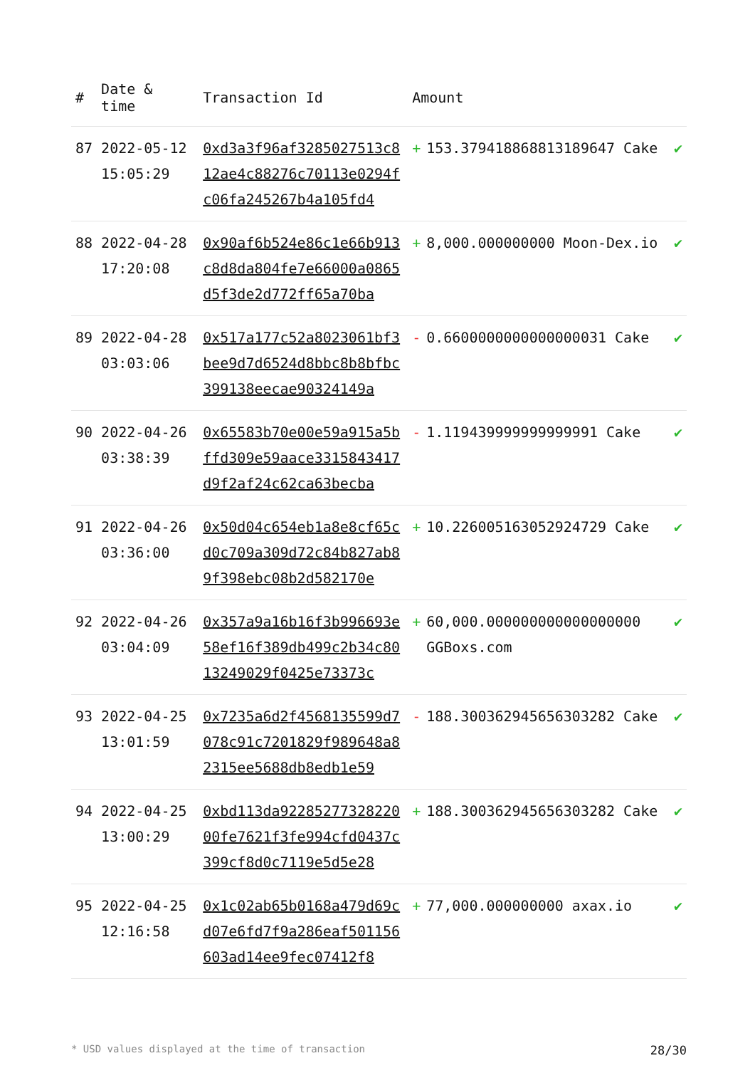| # | Date & time | Transaction Id | Amount | | |
| --- | --- | --- | --- | --- | --- |
| 87 | 2022-05-12 15:05:29 | 0xd3a3f96af3285027513c812ae4c88276c70113e0294fc06fa245267b4a105fd4 | + | 153.379418868813189647 Cake | ✔ |
| 88 | 2022-04-28 17:20:08 | 0x90af6b524e86c1e66b913c8d8da804fe7e66000a0865d5f3de2d772ff65a70ba | + | 8,000.000000000 Moon-Dex.io | ✔ |
| 89 | 2022-04-28 03:03:06 | 0x517a177c52a8023061bf3bee9d7d6524d8bbc8b8bfbc399138eecae90324149a | - | 0.6600000000000000031 Cake | ✔ |
| 90 | 2022-04-26 03:38:39 | 0x65583b70e00e59a915a5bffd309e59aace3315843417d9f2af24c62ca63becba | - | 1.119439999999999991 Cake | ✔ |
| 91 | 2022-04-26 03:36:00 | 0x50d04c654eb1a8e8cf65cd0c709a309d72c84b827ab89f398ebc08b2d582170e | + | 10.226005163052924729 Cake | ✔ |
| 92 | 2022-04-26 03:04:09 | 0x357a9a16b16f3b996693e58ef16f389db499c2b34c8013249029f0425e73373c | + | 60,000.000000000000000000 GGBoxs.com | ✔ |
| 93 | 2022-04-25 13:01:59 | 0x7235a6d2f4568135599d7078c91c7201829f989648a82315ee5688db8edb1e59 | - | 188.300362945656303282 Cake | ✔ |
| 94 | 2022-04-25 13:00:29 | 0xbd113da9228527732822000fe7621f3fe994cfd0437c399cf8d0c7119e5d5e28 | + | 188.300362945656303282 Cake | ✔ |
| 95 | 2022-04-25 12:16:58 | 0x1c02ab65b0168a479d69cd07e6fd7f9a286eaf501156603ad14ee9fec07412f8 | + | 77,000.000000000 axax.io | ✔ |
* USD values displayed at the time of transaction 28/30